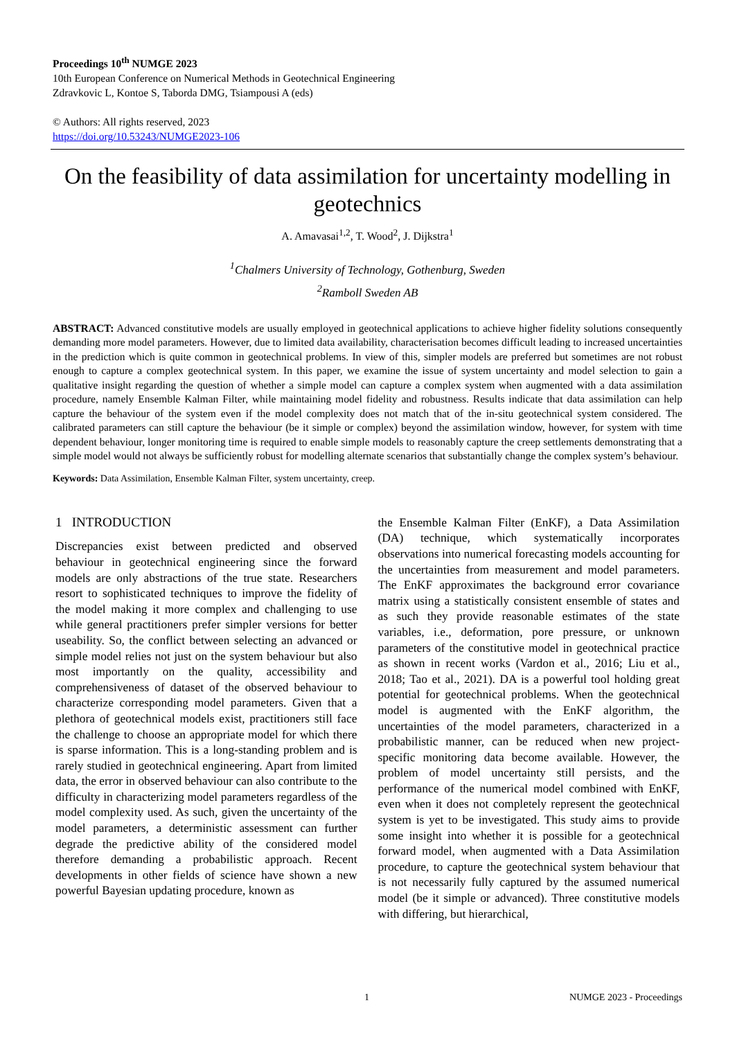Proceedings 10<sup>th</sup> NUMGE 2023
10th European Conference on Numerical Methods in Geotechnical Engineering
Zdravkovic L, Kontoe S, Taborda DMG, Tsiampousi A (eds)
© Authors: All rights reserved, 2023
https://doi.org/10.53243/NUMGE2023-106
On the feasibility of data assimilation for uncertainty modelling in geotechnics
A. Amavasai<sup>1,2</sup>, T. Wood<sup>2</sup>, J. Dijkstra<sup>1</sup>
<sup>1</sup> Chalmers University of Technology, Gothenburg, Sweden
<sup>2</sup> Ramboll Sweden AB
ABSTRACT: Advanced constitutive models are usually employed in geotechnical applications to achieve higher fidelity solutions consequently demanding more model parameters. However, due to limited data availability, characterisation becomes difficult leading to increased uncertainties in the prediction which is quite common in geotechnical problems. In view of this, simpler models are preferred but sometimes are not robust enough to capture a complex geotechnical system. In this paper, we examine the issue of system uncertainty and model selection to gain a qualitative insight regarding the question of whether a simple model can capture a complex system when augmented with a data assimilation procedure, namely Ensemble Kalman Filter, while maintaining model fidelity and robustness. Results indicate that data assimilation can help capture the behaviour of the system even if the model complexity does not match that of the in-situ geotechnical system considered. The calibrated parameters can still capture the behaviour (be it simple or complex) beyond the assimilation window, however, for system with time dependent behaviour, longer monitoring time is required to enable simple models to reasonably capture the creep settlements demonstrating that a simple model would not always be sufficiently robust for modelling alternate scenarios that substantially change the complex system’s behaviour.
Keywords: Data Assimilation, Ensemble Kalman Filter, system uncertainty, creep.
1 INTRODUCTION
Discrepancies exist between predicted and observed behaviour in geotechnical engineering since the forward models are only abstractions of the true state. Researchers resort to sophisticated techniques to improve the fidelity of the model making it more complex and challenging to use while general practitioners prefer simpler versions for better useability. So, the conflict between selecting an advanced or simple model relies not just on the system behaviour but also most importantly on the quality, accessibility and comprehensiveness of dataset of the observed behaviour to characterize corresponding model parameters. Given that a plethora of geotechnical models exist, practitioners still face the challenge to choose an appropriate model for which there is sparse information. This is a long-standing problem and is rarely studied in geotechnical engineering. Apart from limited data, the error in observed behaviour can also contribute to the difficulty in characterizing model parameters regardless of the model complexity used. As such, given the uncertainty of the model parameters, a deterministic assessment can further degrade the predictive ability of the considered model therefore demanding a probabilistic approach. Recent developments in other fields of science have shown a new powerful Bayesian updating procedure, known as
the Ensemble Kalman Filter (EnKF), a Data Assimilation (DA) technique, which systematically incorporates observations into numerical forecasting models accounting for the uncertainties from measurement and model parameters. The EnKF approximates the background error covariance matrix using a statistically consistent ensemble of states and as such they provide reasonable estimates of the state variables, i.e., deformation, pore pressure, or unknown parameters of the constitutive model in geotechnical practice as shown in recent works (Vardon et al., 2016; Liu et al., 2018; Tao et al., 2021). DA is a powerful tool holding great potential for geotechnical problems. When the geotechnical model is augmented with the EnKF algorithm, the uncertainties of the model parameters, characterized in a probabilistic manner, can be reduced when new project-specific monitoring data become available. However, the problem of model uncertainty still persists, and the performance of the numerical model combined with EnKF, even when it does not completely represent the geotechnical system is yet to be investigated. This study aims to provide some insight into whether it is possible for a geotechnical forward model, when augmented with a Data Assimilation procedure, to capture the geotechnical system behaviour that is not necessarily fully captured by the assumed numerical model (be it simple or advanced). Three constitutive models with differing, but hierarchical,
1 NUMGE 2023 - Proceedings